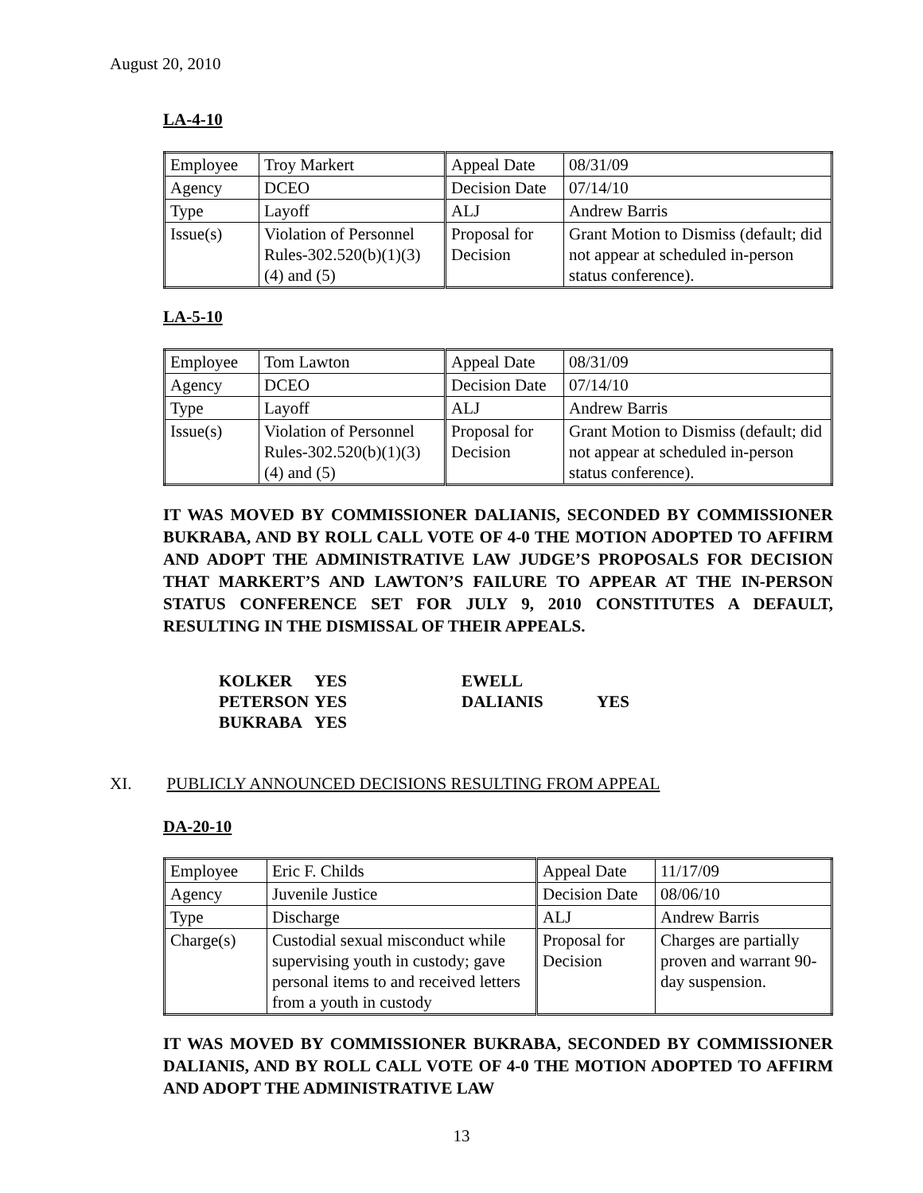August 20, 2010
LA-4-10
| Employee | Troy Markert | Appeal Date | 08/31/09 |
| Agency | DCEO | Decision Date | 07/14/10 |
| Type | Layoff | ALJ | Andrew Barris |
| Issue(s) | Violation of Personnel Rules-302.520(b)(1)(3)(4) and (5) | Proposal for Decision | Grant Motion to Dismiss (default; did not appear at scheduled in-person status conference). |
LA-5-10
| Employee | Tom Lawton | Appeal Date | 08/31/09 |
| Agency | DCEO | Decision Date | 07/14/10 |
| Type | Layoff | ALJ | Andrew Barris |
| Issue(s) | Violation of Personnel Rules-302.520(b)(1)(3)(4) and (5) | Proposal for Decision | Grant Motion to Dismiss (default; did not appear at scheduled in-person status conference). |
IT WAS MOVED BY COMMISSIONER DALIANIS, SECONDED BY COMMISSIONER BUKRABA, AND BY ROLL CALL VOTE OF 4-0 THE MOTION ADOPTED TO AFFIRM AND ADOPT THE ADMINISTRATIVE LAW JUDGE’S PROPOSALS FOR DECISION THAT MARKERT’S AND LAWTON’S FAILURE TO APPEAR AT THE IN-PERSON STATUS CONFERENCE SET FOR JULY 9, 2010 CONSTITUTES A DEFAULT, RESULTING IN THE DISMISSAL OF THEIR APPEALS.
| KOLKER | YES | EWELL | |
| PETERSON | YES | DALIANIS | YES |
| BUKRABA | YES | | |
XI. PUBLICLY ANNOUNCED DECISIONS RESULTING FROM APPEAL
DA-20-10
| Employee | Eric F. Childs | Appeal Date | 11/17/09 |
| Agency | Juvenile Justice | Decision Date | 08/06/10 |
| Type | Discharge | ALJ | Andrew Barris |
| Charge(s) | Custodial sexual misconduct while supervising youth in custody; gave personal items to and received letters from a youth in custody | Proposal for Decision | Charges are partially proven and warrant 90-day suspension. |
IT WAS MOVED BY COMMISSIONER BUKRABA, SECONDED BY COMMISSIONER DALIANIS, AND BY ROLL CALL VOTE OF 4-0 THE MOTION ADOPTED TO AFFIRM AND ADOPT THE ADMINISTRATIVE LAW
13